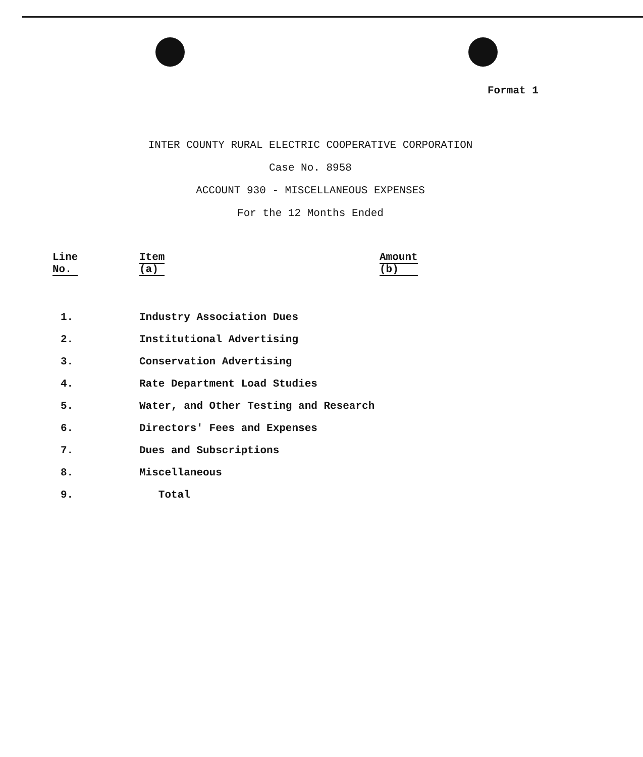Format 1
INTER COUNTY RURAL ELECTRIC COOPERATIVE CORPORATION
Case No. 8958
ACCOUNT 930 - MISCELLANEOUS EXPENSES
For the 12 Months Ended
| Line No. | Item (a) | Amount (b) |
| --- | --- | --- |
| 1. | Industry Association Dues | |
| 2. | Institutional Advertising | |
| 3. | Conservation Advertising | |
| 4. | Rate Department Load Studies | |
| 5. | Water, and Other Testing and Research | |
| 6. | Directors' Fees and Expenses | |
| 7. | Dues and Subscriptions | |
| 8. | Miscellaneous | |
| 9. | Total | |